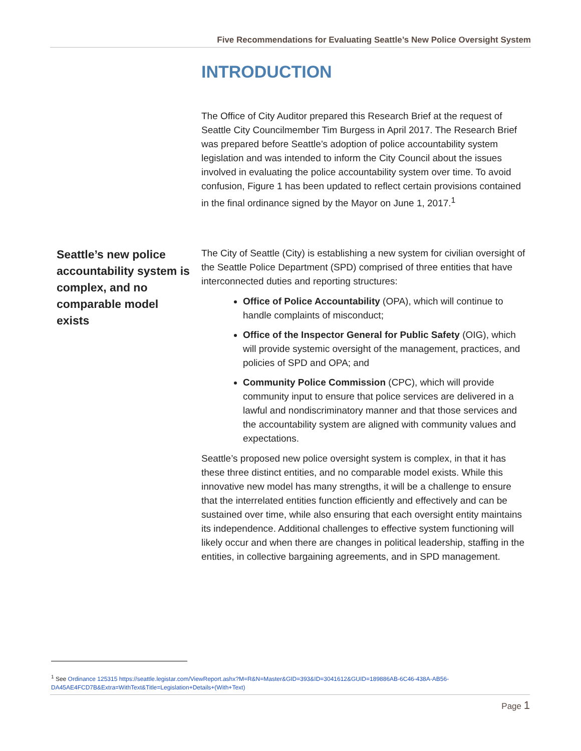Five Recommendations for Evaluating Seattle’s New Police Oversight System
INTRODUCTION
The Office of City Auditor prepared this Research Brief at the request of Seattle City Councilmember Tim Burgess in April 2017. The Research Brief was prepared before Seattle’s adoption of police accountability system legislation and was intended to inform the City Council about the issues involved in evaluating the police accountability system over time. To avoid confusion, Figure 1 has been updated to reflect certain provisions contained in the final ordinance signed by the Mayor on June 1, 2017.<sup>1</sup>
Seattle’s new police accountability system is complex, and no comparable model exists
The City of Seattle (City) is establishing a new system for civilian oversight of the Seattle Police Department (SPD) comprised of three entities that have interconnected duties and reporting structures:
Office of Police Accountability (OPA), which will continue to handle complaints of misconduct;
Office of the Inspector General for Public Safety (OIG), which will provide systemic oversight of the management, practices, and policies of SPD and OPA; and
Community Police Commission (CPC), which will provide community input to ensure that police services are delivered in a lawful and nondiscriminatory manner and that those services and the accountability system are aligned with community values and expectations.
Seattle’s proposed new police oversight system is complex, in that it has these three distinct entities, and no comparable model exists. While this innovative new model has many strengths, it will be a challenge to ensure that the interrelated entities function efficiently and effectively and can be sustained over time, while also ensuring that each oversight entity maintains its independence. Additional challenges to effective system functioning will likely occur and when there are changes in political leadership, staffing in the entities, in collective bargaining agreements, and in SPD management.
<sup>1</sup> See Ordinance 125315 https://seattle.legistar.com/ViewReport.ashx?M=R&N=Master&GID=393&ID=3041612&GUID=189886AB-6C46-438A-AB56-DA45AE4FCD7B&Extra=WithText&Title=Legislation+Details+(With+Text)
Page 1